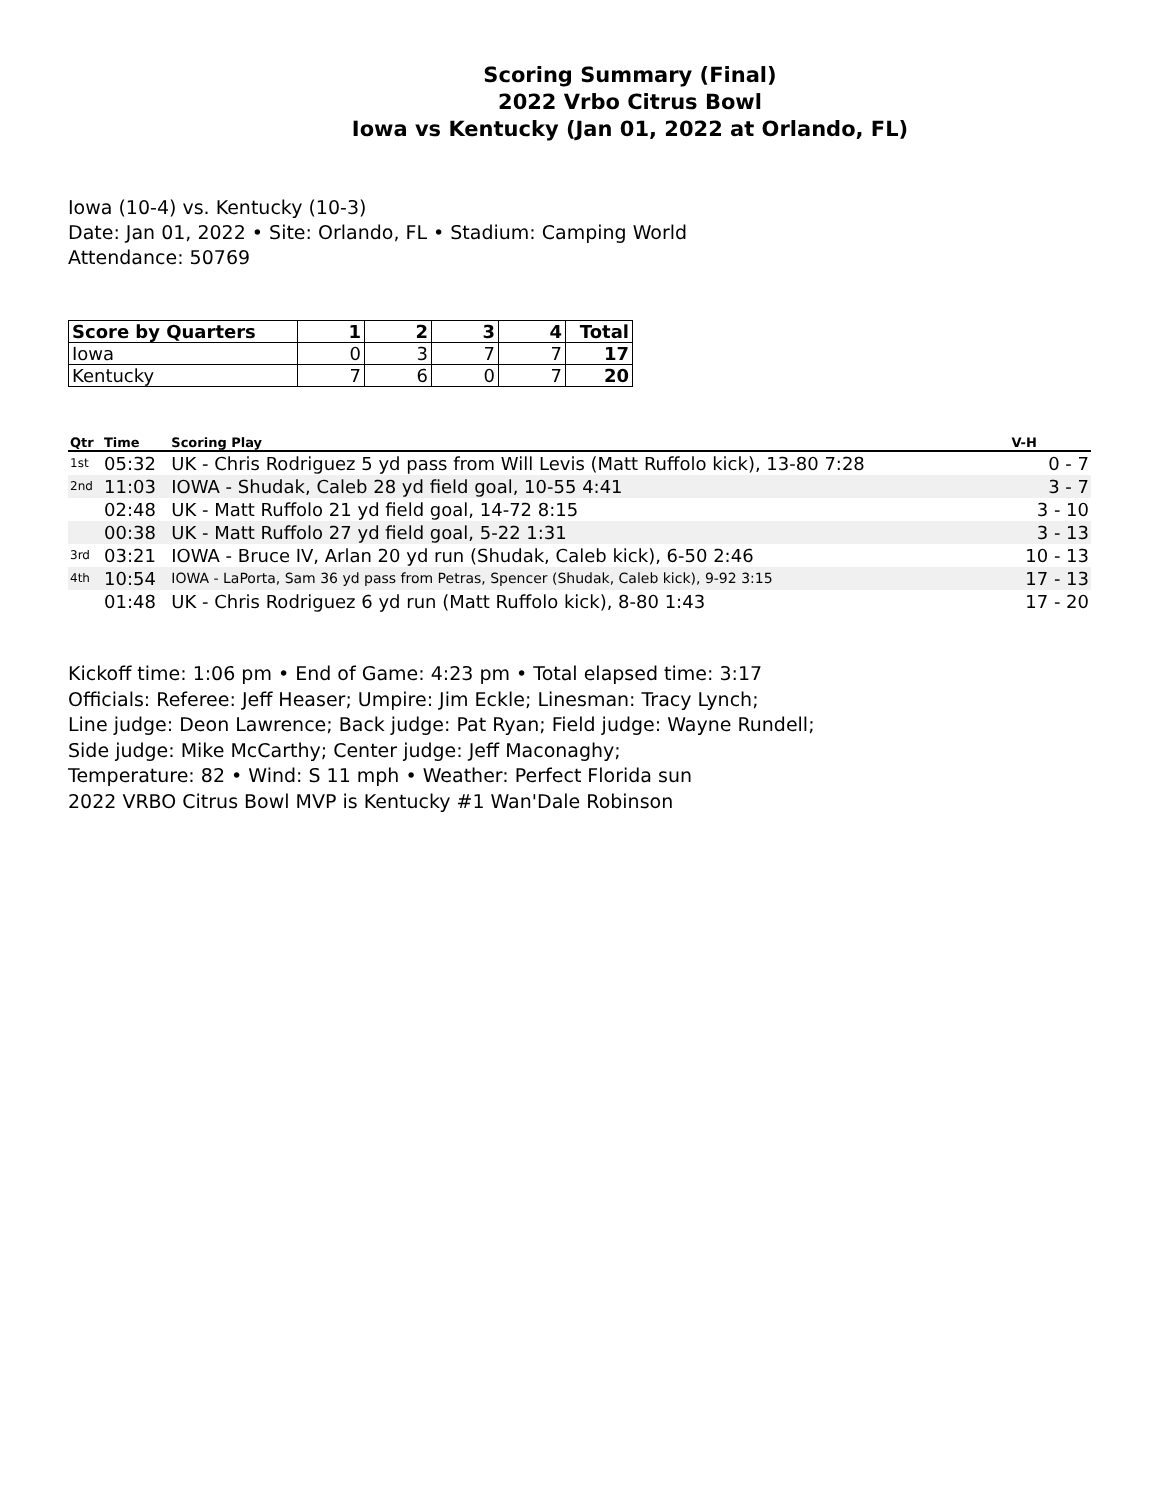Scoring Summary (Final)
2022 Vrbo Citrus Bowl
Iowa vs Kentucky (Jan 01, 2022 at Orlando, FL)
Iowa (10-4) vs. Kentucky (10-3)
Date: Jan 01, 2022 • Site: Orlando, FL • Stadium: Camping World
Attendance: 50769
| Score by Quarters | 1 | 2 | 3 | 4 | Total |
| --- | --- | --- | --- | --- | --- |
| Iowa | 0 | 3 | 7 | 7 | 17 |
| Kentucky | 7 | 6 | 0 | 7 | 20 |
| Qtr | Time | Scoring Play | V-H |
| --- | --- | --- | --- |
| 1st | 05:32 | UK - Chris Rodriguez 5 yd pass from Will Levis (Matt Ruffolo kick), 13-80 7:28 | 0 - 7 |
| 2nd | 11:03 | IOWA - Shudak, Caleb 28 yd field goal, 10-55 4:41 | 3 - 7 |
| | 02:48 | UK - Matt Ruffolo 21 yd field goal, 14-72 8:15 | 3 - 10 |
| | 00:38 | UK - Matt Ruffolo 27 yd field goal, 5-22 1:31 | 3 - 13 |
| 3rd | 03:21 | IOWA - Bruce IV, Arlan 20 yd run (Shudak, Caleb kick), 6-50 2:46 | 10 - 13 |
| 4th | 10:54 | IOWA - LaPorta, Sam 36 yd pass from Petras, Spencer (Shudak, Caleb kick), 9-92 3:15 | 17 - 13 |
| | 01:48 | UK - Chris Rodriguez 6 yd run (Matt Ruffolo kick), 8-80 1:43 | 17 - 20 |
Kickoff time: 1:06 pm • End of Game: 4:23 pm • Total elapsed time: 3:17
Officials: Referee: Jeff Heaser; Umpire: Jim Eckle; Linesman: Tracy Lynch;
Line judge: Deon Lawrence; Back judge: Pat Ryan; Field judge: Wayne Rundell;
Side judge: Mike McCarthy; Center judge: Jeff Maconaghy;
Temperature: 82 • Wind: S 11 mph • Weather: Perfect Florida sun
2022 VRBO Citrus Bowl MVP is Kentucky #1 Wan'Dale Robinson